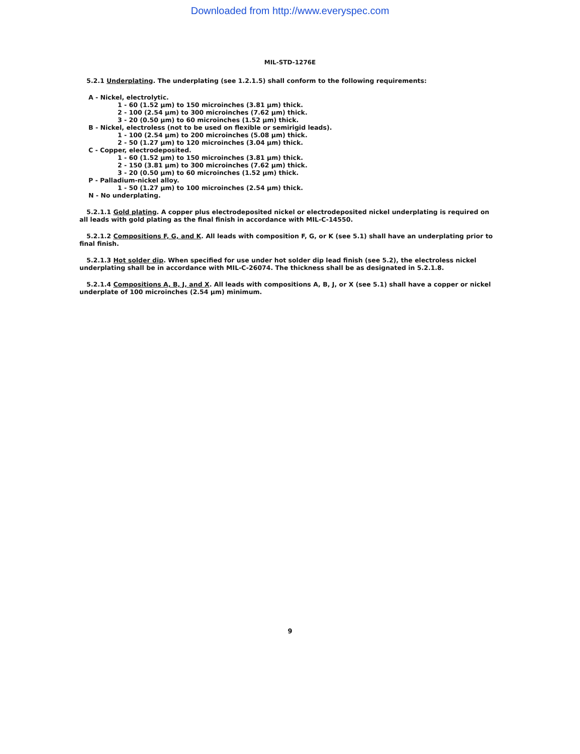Downloaded from http://www.everyspec.com
MIL-STD-1276E
5.2.1 Underplating. The underplating (see 1.2.1.5) shall conform to the following requirements:
A - Nickel, electrolytic.
1 - 60 (1.52 µm) to 150 microinches (3.81 µm) thick.
2 - 100 (2.54 µm) to 300 microinches (7.62 µm) thick.
3 - 20 (0.50 µm) to 60 microinches (1.52 µm) thick.
B - Nickel, electroless (not to be used on flexible or semirigid leads).
1 - 100 (2.54 µm) to 200 microinches (5.08 µm) thick.
2 - 50 (1.27 µm) to 120 microinches (3.04 µm) thick.
C - Copper, electrodeposited.
1 - 60 (1.52 µm) to 150 microinches (3.81 µm) thick.
2 - 150 (3.81 µm) to 300 microinches (7.62 µm) thick.
3 - 20 (0.50 µm) to 60 microinches (1.52 µm) thick.
P - Palladium-nickel alloy.
1 - 50 (1.27 µm) to 100 microinches (2.54 µm) thick.
N - No underplating.
5.2.1.1 Gold plating. A copper plus electrodeposited nickel or electrodeposited nickel underplating is required on all leads with gold plating as the final finish in accordance with MIL-C-14550.
5.2.1.2 Compositions F, G, and K. All leads with composition F, G, or K (see 5.1) shall have an underplating prior to final finish.
5.2.1.3 Hot solder dip. When specified for use under hot solder dip lead finish (see 5.2), the electroless nickel underplating shall be in accordance with MIL-C-26074. The thickness shall be as designated in 5.2.1.8.
5.2.1.4 Compositions A, B, J, and X. All leads with compositions A, B, J, or X (see 5.1) shall have a copper or nickel underplate of 100 microinches (2.54 µm) minimum.
9